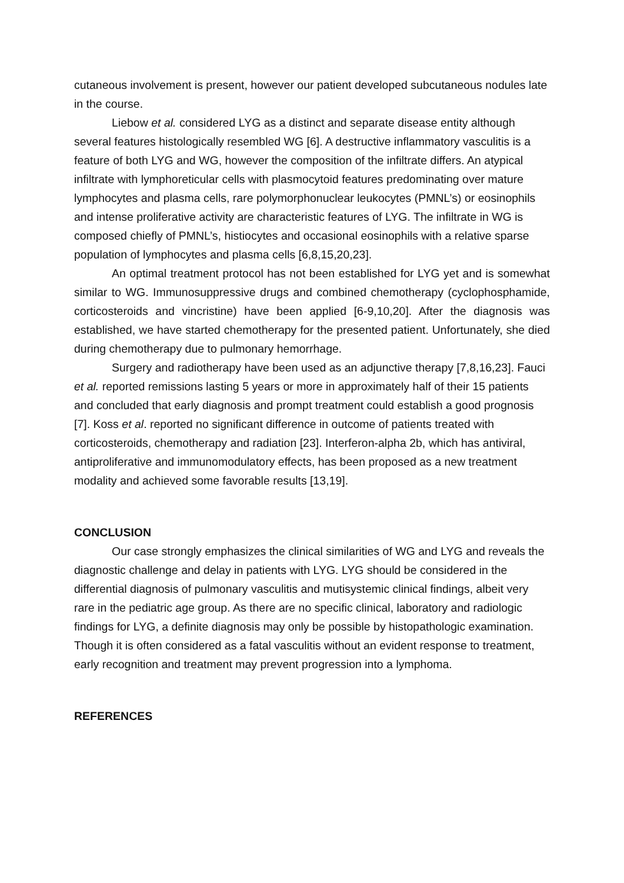cutaneous involvement is present, however our patient developed subcutaneous nodules late in the course.
Liebow et al. considered LYG as a distinct and separate disease entity although several features histologically resembled WG [6]. A destructive inflammatory vasculitis is a feature of both LYG and WG, however the composition of the infiltrate differs. An atypical infiltrate with lymphoreticular cells with plasmocytoid features predominating over mature lymphocytes and plasma cells, rare polymorphonuclear leukocytes (PMNL’s) or eosinophils and intense proliferative activity are characteristic features of LYG. The infiltrate in WG is composed chiefly of PMNL’s, histiocytes and occasional eosinophils with a relative sparse population of lymphocytes and plasma cells [6,8,15,20,23].
An optimal treatment protocol has not been established for LYG yet and is somewhat similar to WG. Immunosuppressive drugs and combined chemotherapy (cyclophosphamide, corticosteroids and vincristine) have been applied [6-9,10,20]. After the diagnosis was established, we have started chemotherapy for the presented patient. Unfortunately, she died during chemotherapy due to pulmonary hemorrhage.
Surgery and radiotherapy have been used as an adjunctive therapy [7,8,16,23]. Fauci et al. reported remissions lasting 5 years or more in approximately half of their 15 patients and concluded that early diagnosis and prompt treatment could establish a good prognosis [7]. Koss et al. reported no significant difference in outcome of patients treated with corticosteroids, chemotherapy and radiation [23]. Interferon-alpha 2b, which has antiviral, antiproliferative and immunomodulatory effects, has been proposed as a new treatment modality and achieved some favorable results [13,19].
CONCLUSION
Our case strongly emphasizes the clinical similarities of WG and LYG and reveals the diagnostic challenge and delay in patients with LYG. LYG should be considered in the differential diagnosis of pulmonary vasculitis and mutisystemic clinical findings, albeit very rare in the pediatric age group. As there are no specific clinical, laboratory and radiologic findings for LYG, a definite diagnosis may only be possible by histopathologic examination. Though it is often considered as a fatal vasculitis without an evident response to treatment, early recognition and treatment may prevent progression into a lymphoma.
REFERENCES